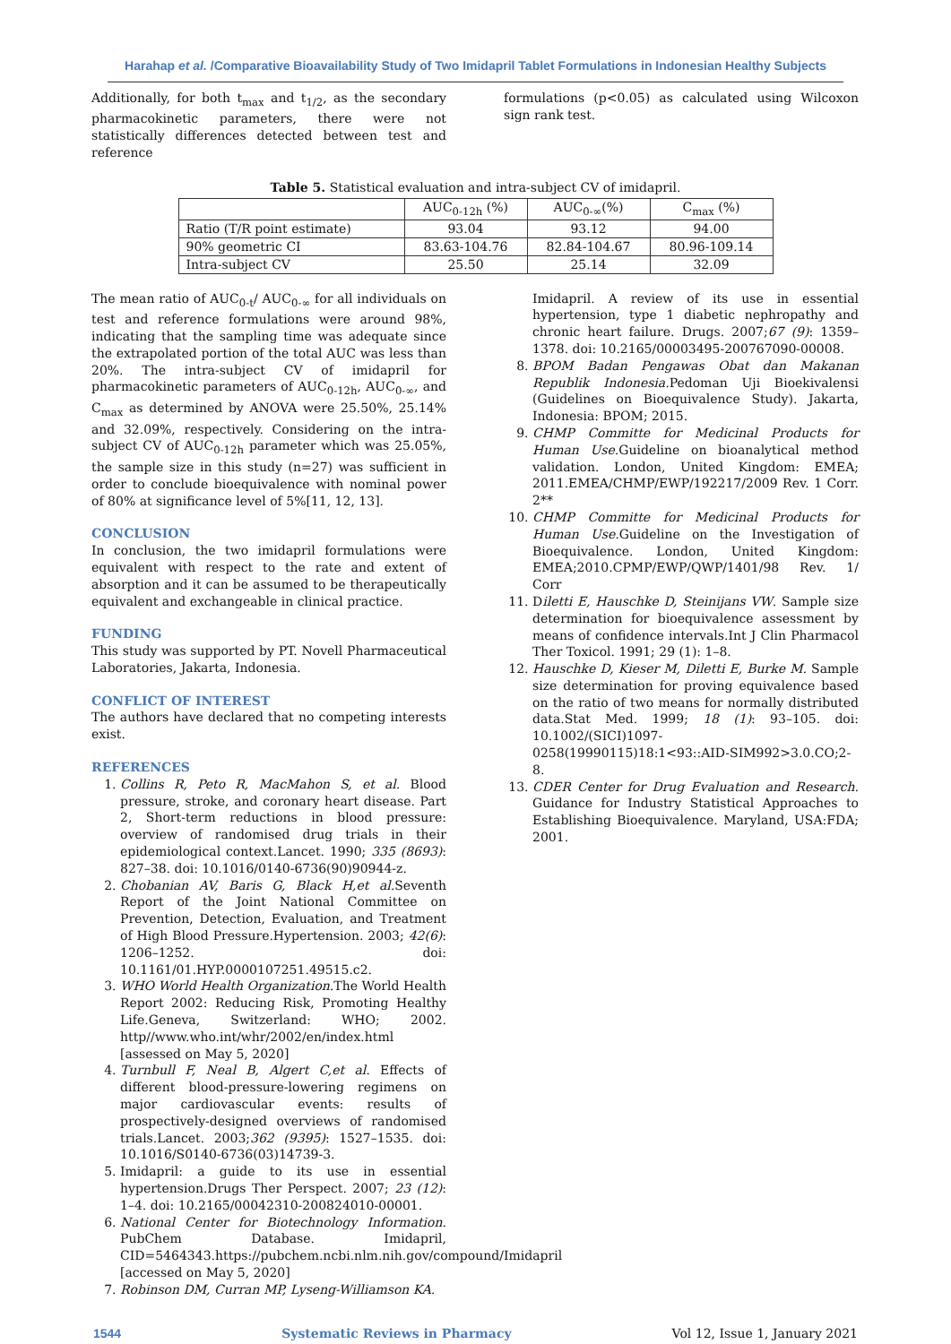Harahap et al. /Comparative Bioavailability Study of Two Imidapril Tablet Formulations in Indonesian Healthy Subjects
Additionally, for both t<sub>max</sub> and t<sub>1/2</sub>, as the secondary pharmacokinetic parameters, there were not statistically differences detected between test and reference
formulations (p<0.05) as calculated using Wilcoxon sign rank test.
Table 5. Statistical evaluation and intra-subject CV of imidapril.
| | AUC<sub>0-12h</sub> (%) | AUC<sub>0-∞</sub>(%) | C<sub>max</sub> (%) |
| --- | --- | --- | --- |
| Ratio (T/R point estimate) | 93.04 | 93.12 | 94.00 |
| 90% geometric CI | 83.63-104.76 | 82.84-104.67 | 80.96-109.14 |
| Intra-subject CV | 25.50 | 25.14 | 32.09 |
The mean ratio of AUC<sub>0-t</sub>/ AUC<sub>0-∞</sub> for all individuals on test and reference formulations were around 98%, indicating that the sampling time was adequate since the extrapolated portion of the total AUC was less than 20%. The intra-subject CV of imidapril for pharmacokinetic parameters of AUC<sub>0-12h</sub>, AUC<sub>0-∞</sub>, and C<sub>max</sub> as determined by ANOVA were 25.50%, 25.14% and 32.09%, respectively. Considering on the intra-subject CV of AUC<sub>0-12h</sub> parameter which was 25.05%, the sample size in this study (n=27) was sufficient in order to conclude bioequivalence with nominal power of 80% at significance level of 5%[11, 12, 13].
CONCLUSION
In conclusion, the two imidapril formulations were equivalent with respect to the rate and extent of absorption and it can be assumed to be therapeutically equivalent and exchangeable in clinical practice.
FUNDING
This study was supported by PT. Novell Pharmaceutical Laboratories, Jakarta, Indonesia.
CONFLICT OF INTEREST
The authors have declared that no competing interests exist.
REFERENCES
1. Collins R, Peto R, MacMahon S, et al. Blood pressure, stroke, and coronary heart disease. Part 2, Short-term reductions in blood pressure: overview of randomised drug trials in their epidemiological context.Lancet. 1990; 335 (8693): 827–38. doi: 10.1016/0140-6736(90)90944-z.
2. Chobanian AV, Baris G, Black H,et al. Seventh Report of the Joint National Committee on Prevention, Detection, Evaluation, and Treatment of High Blood Pressure.Hypertension. 2003; 42(6): 1206–1252. doi: 10.1161/01.HYP.0000107251.49515.c2.
3. WHO World Health Organization. The World Health Report 2002: Reducing Risk, Promoting Healthy Life.Geneva, Switzerland: WHO; 2002. http//www.who.int/whr/2002/en/index.html [assessed on May 5, 2020]
4. Turnbull F, Neal B, Algert C,et al. Effects of different blood-pressure-lowering regimens on major cardiovascular events: results of prospectively-designed overviews of randomised trials.Lancet. 2003;362 (9395): 1527–1535. doi: 10.1016/S0140-6736(03)14739-3.
5. Imidapril: a guide to its use in essential hypertension.Drugs Ther Perspect. 2007; 23 (12): 1–4. doi: 10.2165/00042310-200824010-00001.
6. National Center for Biotechnology Information. PubChem Database. Imidapril, CID=5464343.https://pubchem.ncbi.nlm.nih.gov/compound/Imidapril [accessed on May 5, 2020]
7. Robinson DM, Curran MP, Lyseng-Williamson KA.
Imidapril. A review of its use in essential hypertension, type 1 diabetic nephropathy and chronic heart failure. Drugs. 2007;67 (9): 1359–1378. doi: 10.2165/00003495-200767090-00008.
8. BPOM Badan Pengawas Obat dan Makanan Republik Indonesia. Pedoman Uji Bioekivalensi (Guidelines on Bioequivalence Study). Jakarta, Indonesia: BPOM; 2015.
9. CHMP Committe for Medicinal Products for Human Use. Guideline on bioanalytical method validation. London, United Kingdom: EMEA; 2011.EMEA/CHMP/EWP/192217/2009 Rev. 1 Corr. 2**
10. CHMP Committe for Medicinal Products for Human Use. Guideline on the Investigation of Bioequivalence. London, United Kingdom: EMEA;2010.CPMP/EWP/QWP/1401/98 Rev. 1/ Corr
11. Diletti E, Hauschke D, Steinijans VW. Sample size determination for bioequivalence assessment by means of confidence intervals.Int J Clin Pharmacol Ther Toxicol. 1991; 29 (1): 1–8.
12. Hauschke D, Kieser M, Diletti E, Burke M. Sample size determination for proving equivalence based on the ratio of two means for normally distributed data.Stat Med. 1999; 18 (1): 93–105. doi: 10.1002/(SICI)1097-0258(19990115)18:1<93::AID-SIM992>3.0.CO;2-8.
13. CDER Center for Drug Evaluation and Research. Guidance for Industry Statistical Approaches to Establishing Bioequivalence. Maryland, USA:FDA; 2001.
1544 Systematic Reviews in Pharmacy Vol 12, Issue 1, January 2021